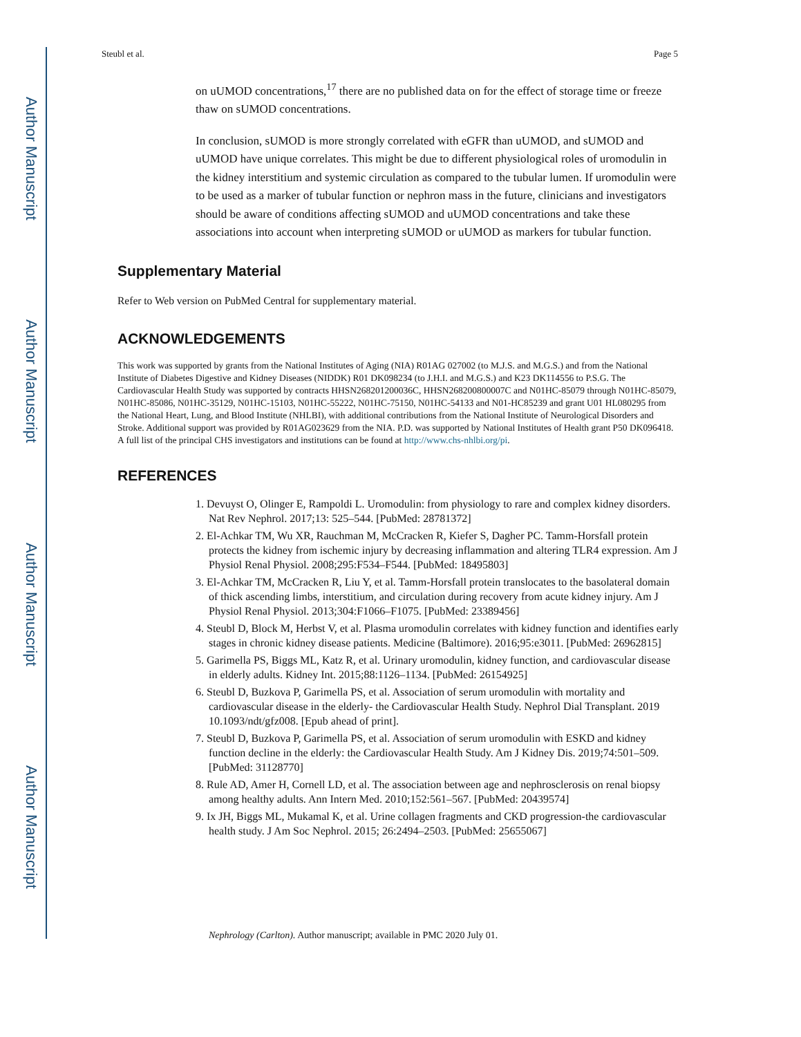Author Manuscript
Author Manuscript
Author Manuscript
Author Manuscript
Steubl et al. Page 5
on uUMOD concentrations,<sup>17</sup> there are no published data on for the effect of storage time or freeze thaw on sUMOD concentrations.
In conclusion, sUMOD is more strongly correlated with eGFR than uUMOD, and sUMOD and uUMOD have unique correlates. This might be due to different physiological roles of uromodulin in the kidney interstitium and systemic circulation as compared to the tubular lumen. If uromodulin were to be used as a marker of tubular function or nephron mass in the future, clinicians and investigators should be aware of conditions affecting sUMOD and uUMOD concentrations and take these associations into account when interpreting sUMOD or uUMOD as markers for tubular function.
Supplementary Material
Refer to Web version on PubMed Central for supplementary material.
ACKNOWLEDGEMENTS
This work was supported by grants from the National Institutes of Aging (NIA) R01AG 027002 (to M.J.S. and M.G.S.) and from the National Institute of Diabetes Digestive and Kidney Diseases (NIDDK) R01 DK098234 (to J.H.I. and M.G.S.) and K23 DK114556 to P.S.G. The Cardiovascular Health Study was supported by contracts HHSN268201200036C, HHSN268200800007C and N01HC-85079 through N01HC-85079, N01HC-85086, N01HC-35129, N01HC-15103, N01HC-55222, N01HC-75150, N01HC-54133 and N01-HC85239 and grant U01 HL080295 from the National Heart, Lung, and Blood Institute (NHLBI), with additional contributions from the National Institute of Neurological Disorders and Stroke. Additional support was provided by R01AG023629 from the NIA. P.D. was supported by National Institutes of Health grant P50 DK096418. A full list of the principal CHS investigators and institutions can be found at http://www.chs-nhlbi.org/pi.
REFERENCES
1. Devuyst O, Olinger E, Rampoldi L. Uromodulin: from physiology to rare and complex kidney disorders. Nat Rev Nephrol. 2017;13: 525–544. [PubMed: 28781372]
2. El-Achkar TM, Wu XR, Rauchman M, McCracken R, Kiefer S, Dagher PC. Tamm-Horsfall protein protects the kidney from ischemic injury by decreasing inflammation and altering TLR4 expression. Am J Physiol Renal Physiol. 2008;295:F534–F544. [PubMed: 18495803]
3. El-Achkar TM, McCracken R, Liu Y, et al. Tamm-Horsfall protein translocates to the basolateral domain of thick ascending limbs, interstitium, and circulation during recovery from acute kidney injury. Am J Physiol Renal Physiol. 2013;304:F1066–F1075. [PubMed: 23389456]
4. Steubl D, Block M, Herbst V, et al. Plasma uromodulin correlates with kidney function and identifies early stages in chronic kidney disease patients. Medicine (Baltimore). 2016;95:e3011. [PubMed: 26962815]
5. Garimella PS, Biggs ML, Katz R, et al. Urinary uromodulin, kidney function, and cardiovascular disease in elderly adults. Kidney Int. 2015;88:1126–1134. [PubMed: 26154925]
6. Steubl D, Buzkova P, Garimella PS, et al. Association of serum uromodulin with mortality and cardiovascular disease in the elderly- the Cardiovascular Health Study. Nephrol Dial Transplant. 2019 10.1093/ndt/gfz008. [Epub ahead of print].
7. Steubl D, Buzkova P, Garimella PS, et al. Association of serum uromodulin with ESKD and kidney function decline in the elderly: the Cardiovascular Health Study. Am J Kidney Dis. 2019;74:501–509. [PubMed: 31128770]
8. Rule AD, Amer H, Cornell LD, et al. The association between age and nephrosclerosis on renal biopsy among healthy adults. Ann Intern Med. 2010;152:561–567. [PubMed: 20439574]
9. Ix JH, Biggs ML, Mukamal K, et al. Urine collagen fragments and CKD progression-the cardiovascular health study. J Am Soc Nephrol. 2015; 26:2494–2503. [PubMed: 25655067]
Nephrology (Carlton). Author manuscript; available in PMC 2020 July 01.